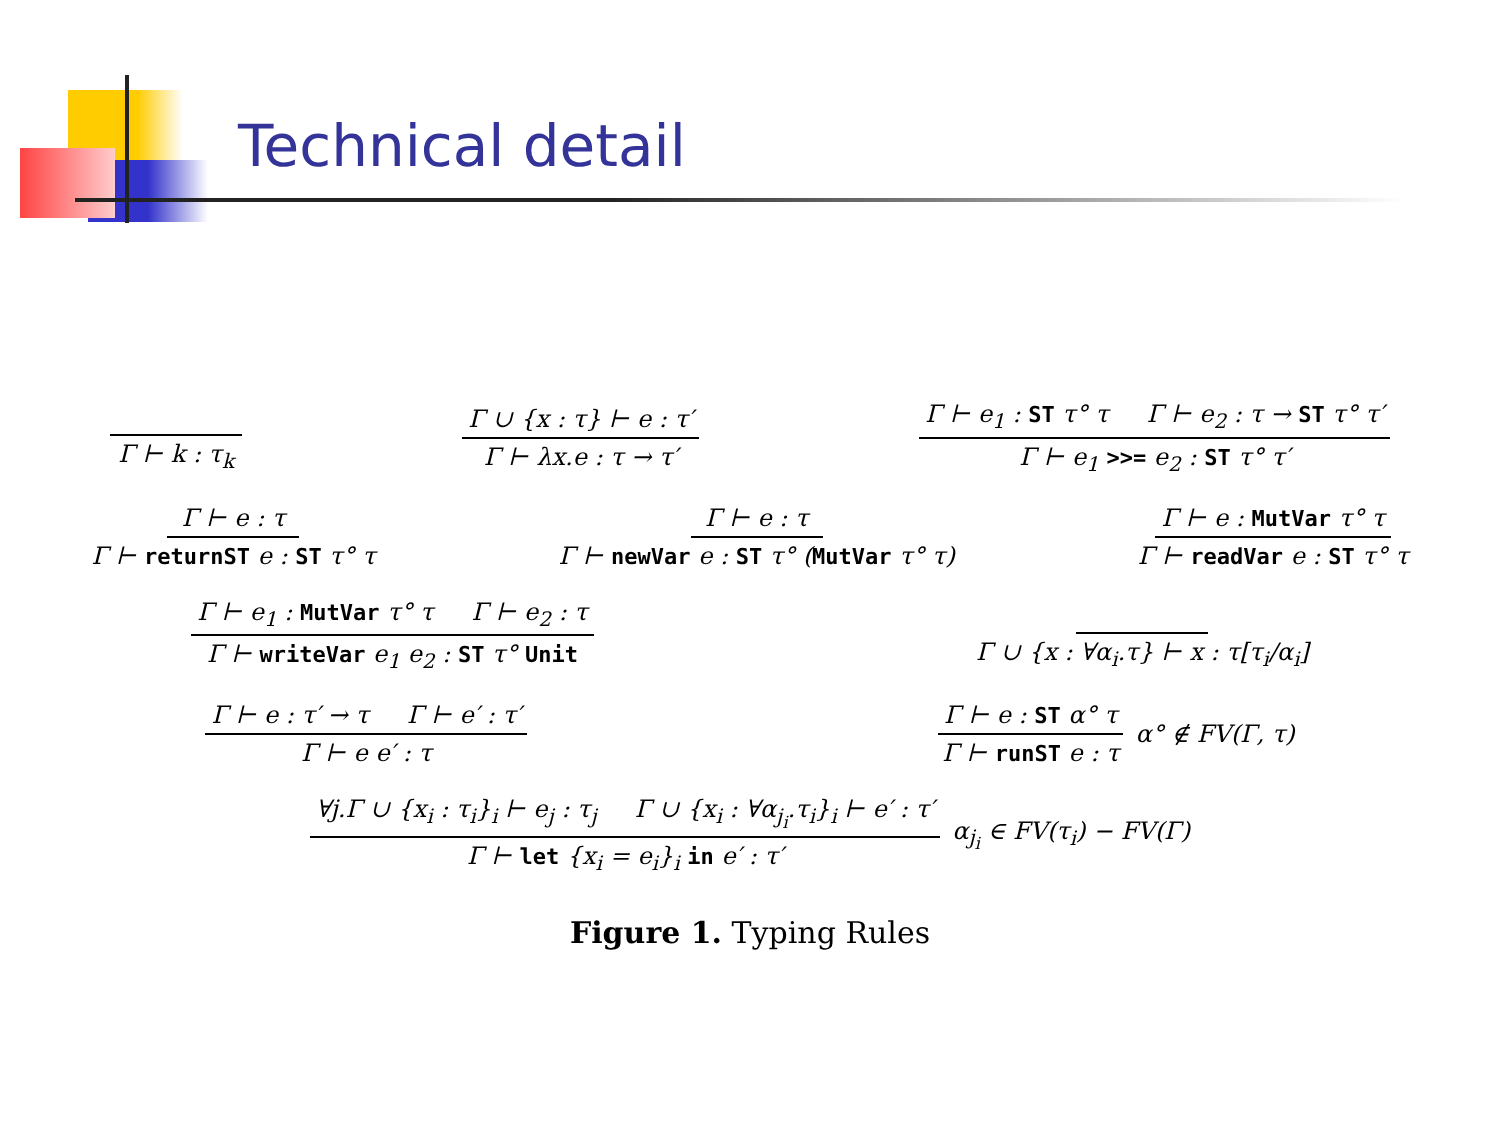Technical detail
Γ ⊢ k : τ<sub>k</sub> Γ ∪ {x : τ} ⊢ e : τ′ Γ ⊢ λx.e : τ → τ′ Γ ⊢ e<sub>1</sub> : ST τ° τ Γ ⊢ e<sub>2</sub> : τ → ST τ° τ′ Γ ⊢ e<sub>1</sub> >>= e<sub>2</sub> : ST τ° τ′
Γ ⊢ e : τ Γ ⊢ returnST e : ST τ° τ Γ ⊢ e : τ Γ ⊢ newVar e : ST τ° (MutVar τ° τ) Γ ⊢ e : MutVar τ° τ Γ ⊢ readVar e : ST τ° τ
Γ ⊢ e<sub>1</sub> : MutVar τ° τ Γ ⊢ e<sub>2</sub> : τ Γ ⊢ writeVar e<sub>1</sub> e<sub>2</sub> : ST τ° Unit Γ ∪ {x : ∀α<sub>i</sub>.τ} ⊢ x : τ[τ<sub>i</sub>/α<sub>i</sub>]
Γ ⊢ e : τ′ → τ Γ ⊢ e′ : τ′ Γ ⊢ e e′ : τ Γ ⊢ e : ST α° τ Γ ⊢ runST e : τ α° ∉ FV(Γ, τ)
∀j.Γ ∪ {x<sub>i</sub> : τ<sub>i</sub>}<sub>i</sub> ⊢ e<sub>j</sub> : τ<sub>j</sub> Γ ∪ {x<sub>i</sub> : ∀α<sub>j<sub>i</sub></sub>.τ<sub>i</sub>}<sub>i</sub> ⊢ e′ : τ′ Γ ⊢ let {x<sub>i</sub> = e<sub>i</sub>}<sub>i</sub> in e′ : τ′ α<sub>j<sub>i</sub></sub> ∈ FV(τ<sub>i</sub>) − FV(Γ)
Figure 1. Typing Rules